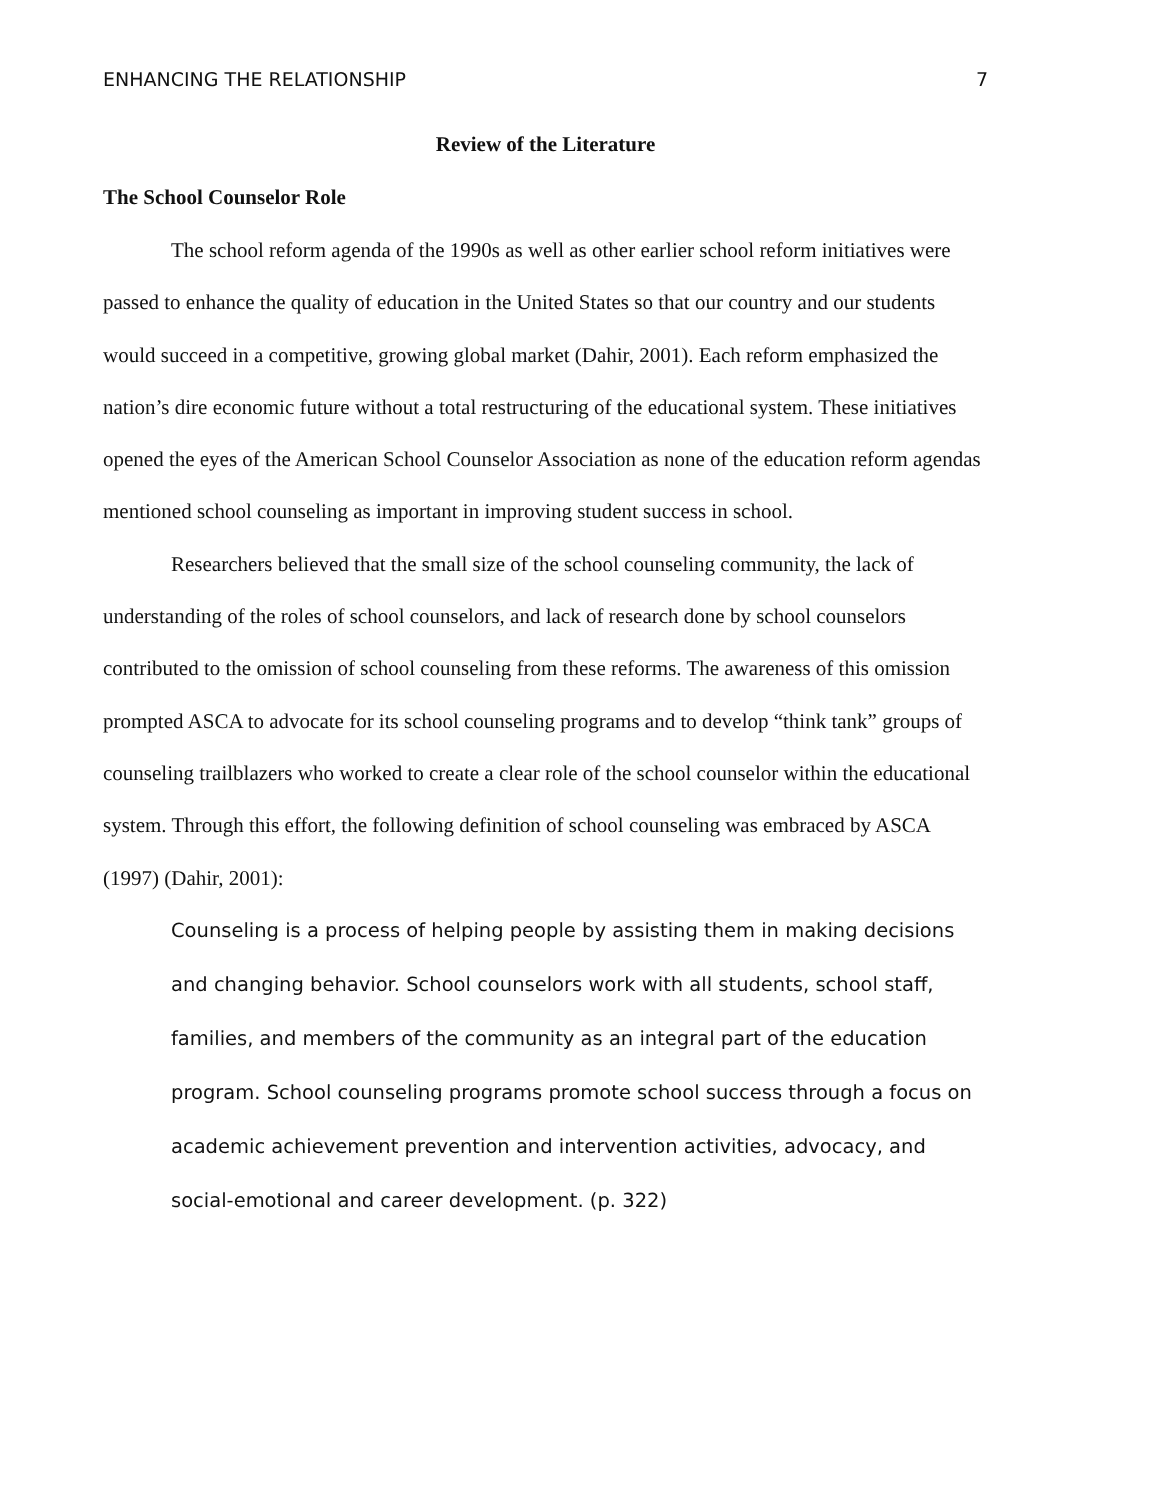ENHANCING THE RELATIONSHIP 7
Review of the Literature
The School Counselor Role
The school reform agenda of the 1990s as well as other earlier school reform initiatives were passed to enhance the quality of education in the United States so that our country and our students would succeed in a competitive, growing global market (Dahir, 2001). Each reform emphasized the nation’s dire economic future without a total restructuring of the educational system. These initiatives opened the eyes of the American School Counselor Association as none of the education reform agendas mentioned school counseling as important in improving student success in school.
Researchers believed that the small size of the school counseling community, the lack of understanding of the roles of school counselors, and lack of research done by school counselors contributed to the omission of school counseling from these reforms. The awareness of this omission prompted ASCA to advocate for its school counseling programs and to develop “think tank” groups of counseling trailblazers who worked to create a clear role of the school counselor within the educational system. Through this effort, the following definition of school counseling was embraced by ASCA (1997) (Dahir, 2001):
Counseling is a process of helping people by assisting them in making decisions and changing behavior. School counselors work with all students, school staff, families, and members of the community as an integral part of the education program. School counseling programs promote school success through a focus on academic achievement prevention and intervention activities, advocacy, and social-emotional and career development. (p. 322)